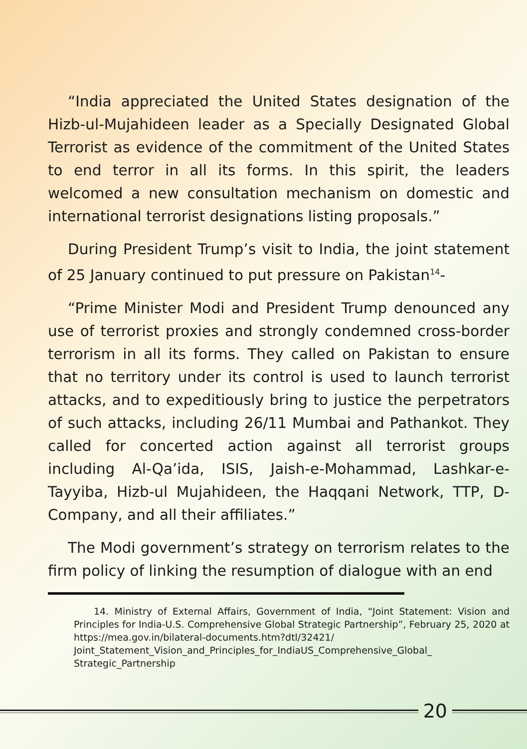“India appreciated the United States designation of the Hizb-ul-Mujahideen leader as a Specially Designated Global Terrorist as evidence of the commitment of the United States to end terror in all its forms. In this spirit, the leaders welcomed a new consultation mechanism on domestic and international terrorist designations listing proposals.”
During President Trump’s visit to India, the joint statement of 25 January continued to put pressure on Pakistan<sup>14</sup>-
“Prime Minister Modi and President Trump denounced any use of terrorist proxies and strongly condemned cross-border terrorism in all its forms. They called on Pakistan to ensure that no territory under its control is used to launch terrorist attacks, and to expeditiously bring to justice the perpetrators of such attacks, including 26/11 Mumbai and Pathankot. They called for concerted action against all terrorist groups including Al-Qa’ida, ISIS, Jaish-e-Mohammad, Lashkar-e-Tayyiba, Hizb-ul Mujahideen, the Haqqani Network, TTP, D-Company, and all their affiliates.”
The Modi government’s strategy on terrorism relates to the firm policy of linking the resumption of dialogue with an end
14. Ministry of External Affairs, Government of India, “Joint Statement: Vision and Principles for India-U.S. Comprehensive Global Strategic Partnership”, February 25, 2020 at https://mea.gov.in/bilateral-documents.htm?dtl/32421/ Joint_Statement_Vision_and_Principles_for_IndiaUS_Comprehensive_Global_ Strategic_Partnership
20